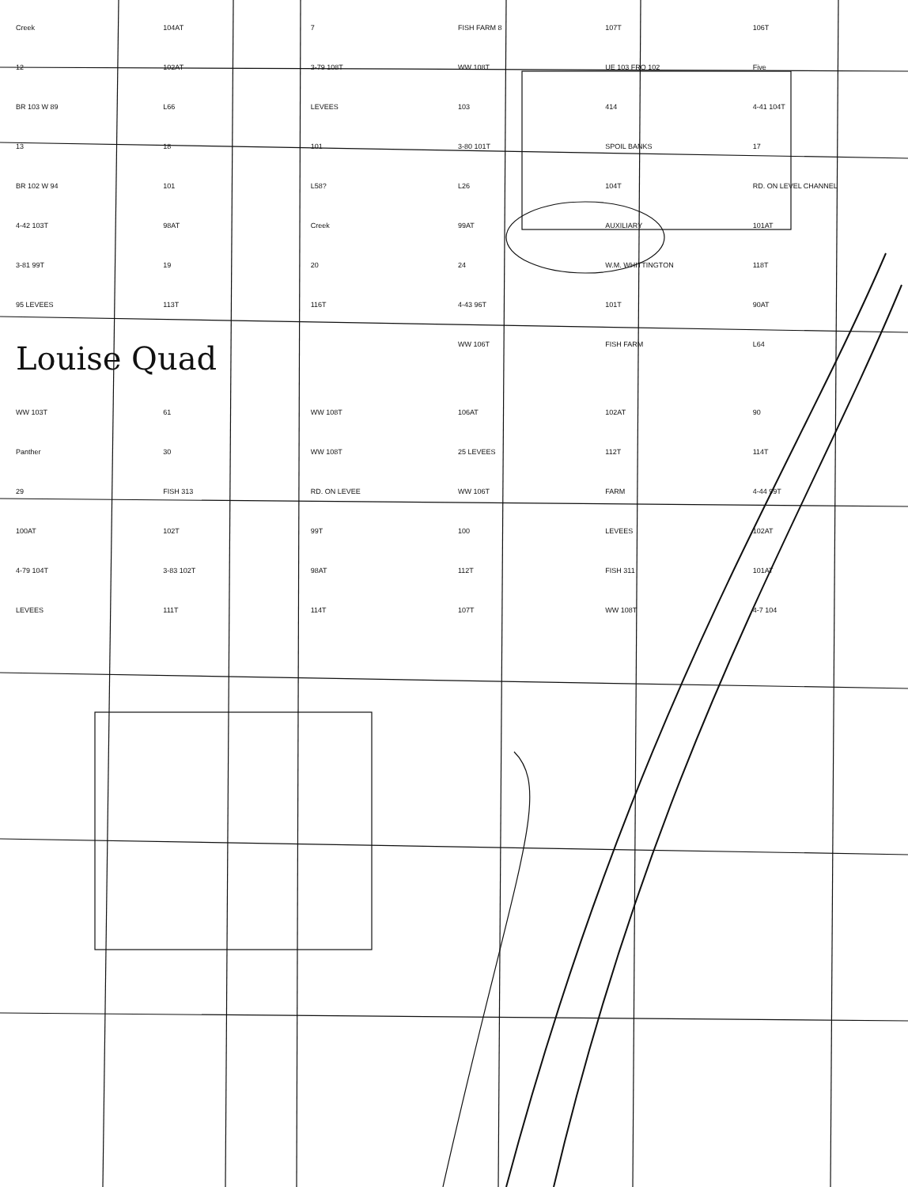Creek 104AT 7 FISH FARM 8 107T 106T 12 102AT 3-79 108T WW 108T UE 103 FRO 102 Five BR 103 W 89 L66 LEVEES 103 414 4-41 104T 13 18 101 3-80 101T SPOIL BANKS 17 BR 102 W 94 101 L58? L26 104T RD. ON LEVEL CHANNEL 4-42 103T 98AT Creek 99AT AUXILIARY 101AT 3-81 99T 19 20 24 W.M. WHITTINGTON 118T 95 LEVEES 113T 116T 4-43 96T 101T 90AT Louise Quad WW 106T FISH FARM L64 WW 103T 61 WW 108T 106AT 102AT 90 Panther 30 WW 108T 25 LEVEES 112T 114T 29 FISH 313 RD. ON LEVEE WW 106T FARM 4-44 99T 100AT 102T 99T 100 LEVEES 102AT 4-79 104T 3-83 102T 98AT 112T FISH 311 101AT LEVEES 111T 114T 107T WW 108T 4-7 104